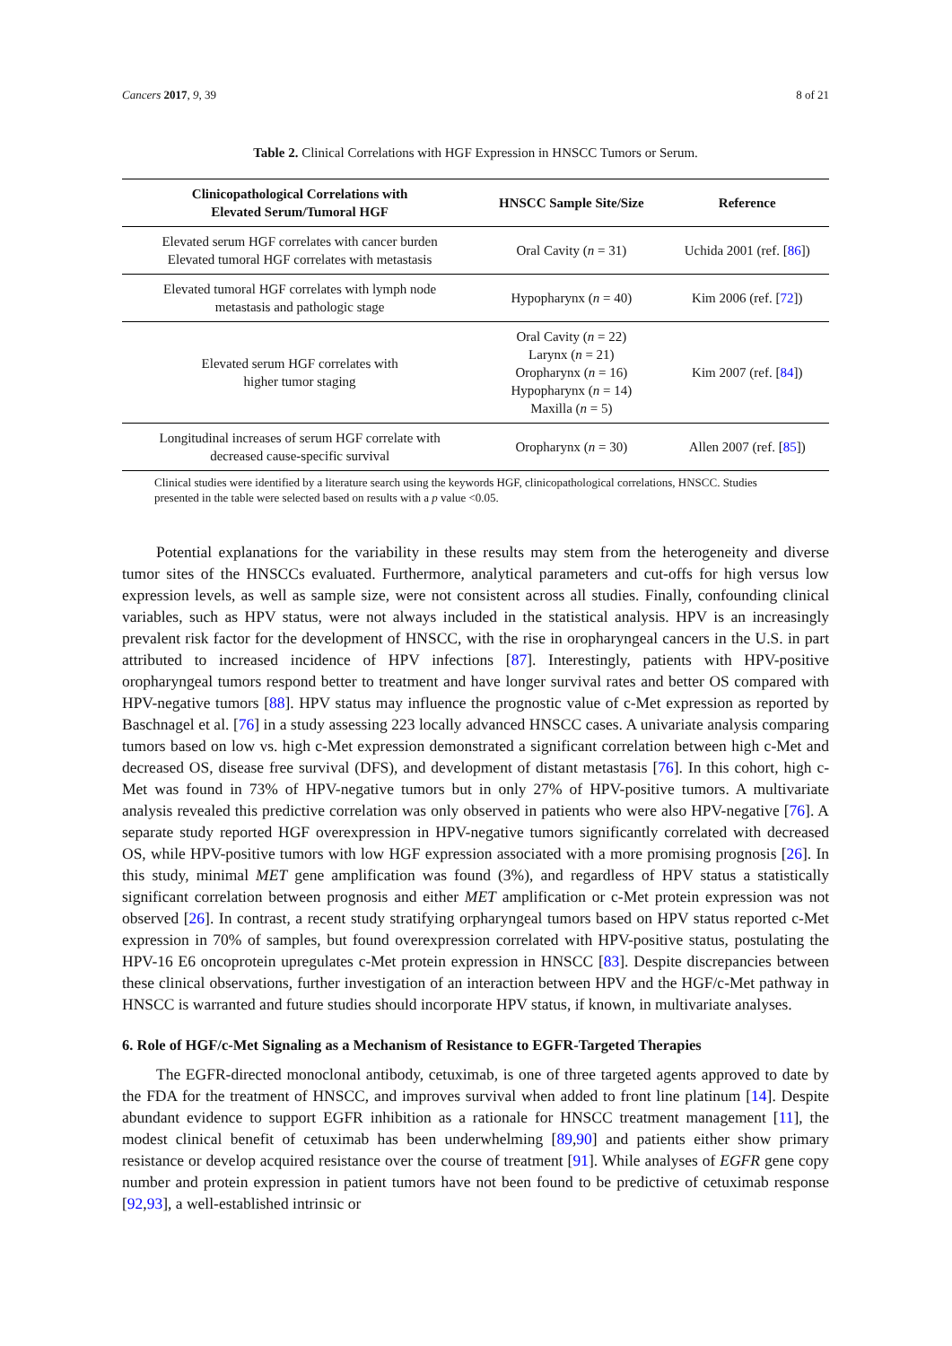Cancers 2017, 9, 39 8 of 21
Table 2. Clinical Correlations with HGF Expression in HNSCC Tumors or Serum.
| Clinicopathological Correlations with Elevated Serum/Tumoral HGF | HNSCC Sample Site/Size | Reference |
| --- | --- | --- |
| Elevated serum HGF correlates with cancer burden Elevated tumoral HGF correlates with metastasis | Oral Cavity ( n = 31) | Uchida 2001 (ref. [ 86 ]) |
| Elevated tumoral HGF correlates with lymph node metastasis and pathologic stage | Hypopharynx ( n = 40) | Kim 2006 (ref. [ 72 ]) |
| Elevated serum HGF correlates with higher tumor staging | Oral Cavity ( n = 22) Larynx ( n = 21) Oropharynx ( n = 16) Hypopharynx ( n = 14) Maxilla ( n = 5) | Kim 2007 (ref. [ 84 ]) |
| Longitudinal increases of serum HGF correlate with decreased cause-specific survival | Oropharynx ( n = 30) | Allen 2007 (ref. [ 85 ]) |
Clinical studies were identified by a literature search using the keywords HGF, clinicopathological correlations, HNSCC. Studies presented in the table were selected based on results with a p value <0.05.
Potential explanations for the variability in these results may stem from the heterogeneity and diverse tumor sites of the HNSCCs evaluated. Furthermore, analytical parameters and cut-offs for high versus low expression levels, as well as sample size, were not consistent across all studies. Finally, confounding clinical variables, such as HPV status, were not always included in the statistical analysis. HPV is an increasingly prevalent risk factor for the development of HNSCC, with the rise in oropharyngeal cancers in the U.S. in part attributed to increased incidence of HPV infections [87]. Interestingly, patients with HPV-positive oropharyngeal tumors respond better to treatment and have longer survival rates and better OS compared with HPV-negative tumors [88]. HPV status may influence the prognostic value of c-Met expression as reported by Baschnagel et al. [76] in a study assessing 223 locally advanced HNSCC cases. A univariate analysis comparing tumors based on low vs. high c-Met expression demonstrated a significant correlation between high c-Met and decreased OS, disease free survival (DFS), and development of distant metastasis [76]. In this cohort, high c-Met was found in 73% of HPV-negative tumors but in only 27% of HPV-positive tumors. A multivariate analysis revealed this predictive correlation was only observed in patients who were also HPV-negative [76]. A separate study reported HGF overexpression in HPV-negative tumors significantly correlated with decreased OS, while HPV-positive tumors with low HGF expression associated with a more promising prognosis [26]. In this study, minimal MET gene amplification was found (3%), and regardless of HPV status a statistically significant correlation between prognosis and either MET amplification or c-Met protein expression was not observed [26]. In contrast, a recent study stratifying orpharyngeal tumors based on HPV status reported c-Met expression in 70% of samples, but found overexpression correlated with HPV-positive status, postulating the HPV-16 E6 oncoprotein upregulates c-Met protein expression in HNSCC [83]. Despite discrepancies between these clinical observations, further investigation of an interaction between HPV and the HGF/c-Met pathway in HNSCC is warranted and future studies should incorporate HPV status, if known, in multivariate analyses.
6. Role of HGF/c-Met Signaling as a Mechanism of Resistance to EGFR-Targeted Therapies
The EGFR-directed monoclonal antibody, cetuximab, is one of three targeted agents approved to date by the FDA for the treatment of HNSCC, and improves survival when added to front line platinum [14]. Despite abundant evidence to support EGFR inhibition as a rationale for HNSCC treatment management [11], the modest clinical benefit of cetuximab has been underwhelming [89,90] and patients either show primary resistance or develop acquired resistance over the course of treatment [91]. While analyses of EGFR gene copy number and protein expression in patient tumors have not been found to be predictive of cetuximab response [92,93], a well-established intrinsic or